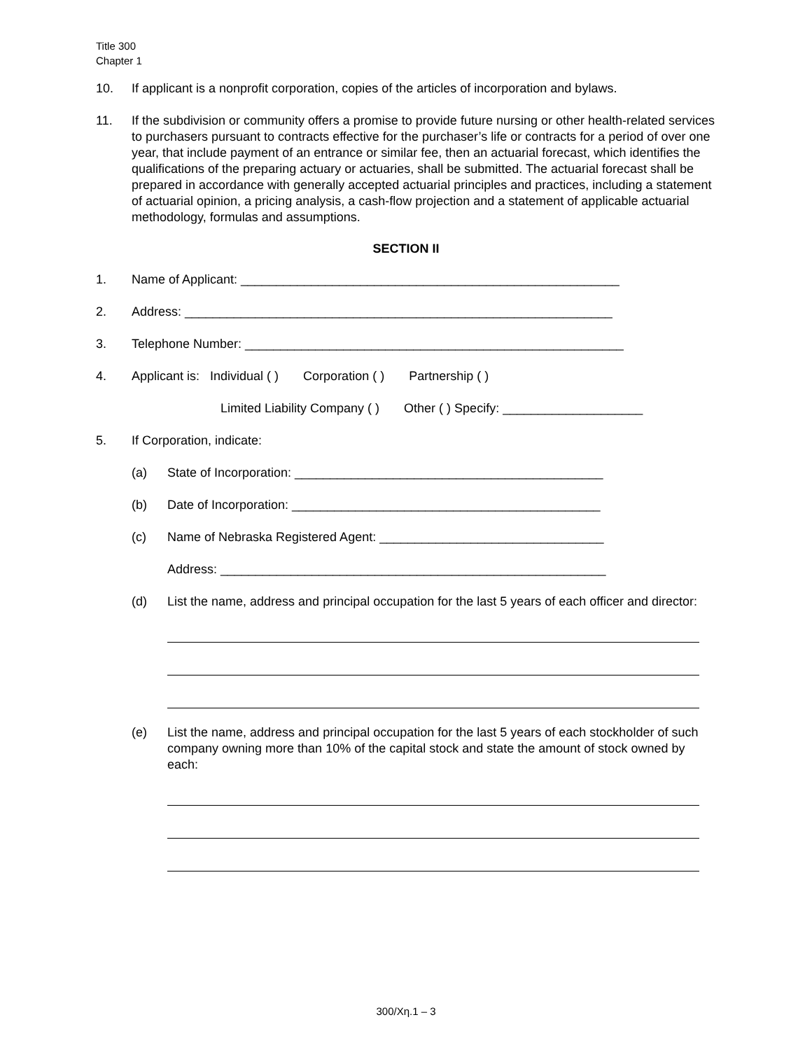Title 300
Chapter 1
10. If applicant is a nonprofit corporation, copies of the articles of incorporation and bylaws.
11. If the subdivision or community offers a promise to provide future nursing or other health-related services to purchasers pursuant to contracts effective for the purchaser’s life or contracts for a period of over one year, that include payment of an entrance or similar fee, then an actuarial forecast, which identifies the qualifications of the preparing actuary or actuaries, shall be submitted. The actuarial forecast shall be prepared in accordance with generally accepted actuarial principles and practices, including a statement of actuarial opinion, a pricing analysis, a cash-flow projection and a statement of applicable actuarial methodology, formulas and assumptions.
SECTION II
1. Name of Applicant: ______________________________________________________
2. Address: _____________________________________________________________
3. Telephone Number: ______________________________________________________
4. Applicant is: Individual ( ) Corporation ( ) Partnership ( )
Limited Liability Company ( ) Other ( ) Specify: ____________________
5. If Corporation, indicate:
(a) State of Incorporation: ____________________________________________
(b) Date of Incorporation: ____________________________________________
(c) Name of Nebraska Registered Agent: ________________________________
Address: _______________________________________________________
(d) List the name, address and principal occupation for the last 5 years of each officer and director:
(e) List the name, address and principal occupation for the last 5 years of each stockholder of such company owning more than 10% of the capital stock and state the amount of stock owned by each:
300/Xη.1 – 3